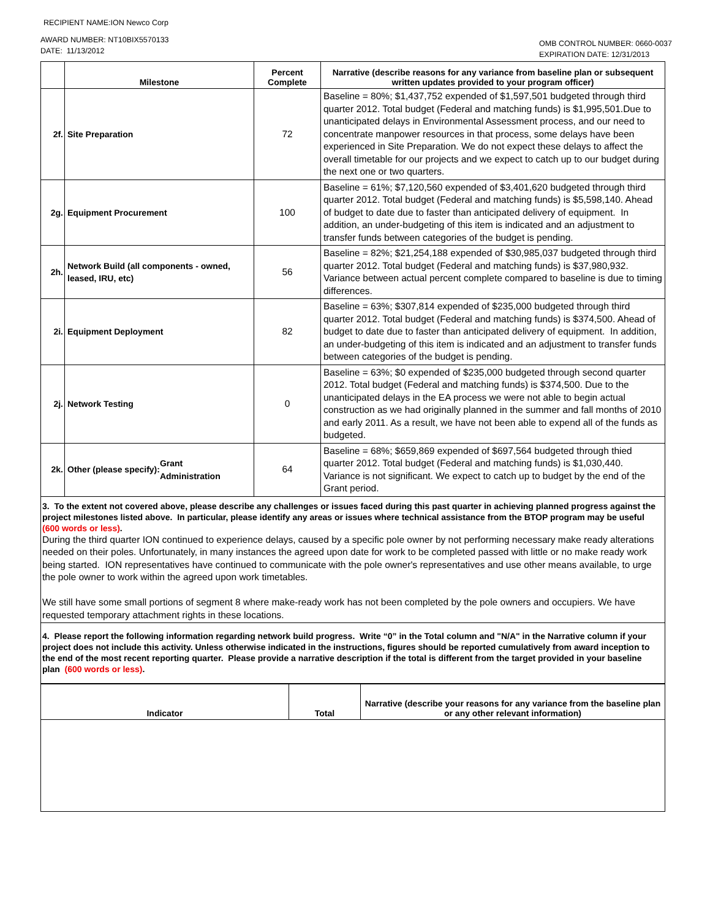RECIPIENT NAME:ION Newco Corp
AWARD NUMBER: NT10BIX5570133
DATE: 11/13/2012
OMB CONTROL NUMBER: 0660-0037
EXPIRATION DATE: 12/31/2013
| | Milestone | Percent Complete | Narrative (describe reasons for any variance from baseline plan or subsequent written updates provided to your program officer) |
| --- | --- | --- | --- |
| 2f. | Site Preparation | 72 | Baseline = 80%; $1,437,752 expended of $1,597,501 budgeted through third quarter 2012. Total budget (Federal and matching funds) is $1,995,501.Due to unanticipated delays in Environmental Assessment process, and our need to concentrate manpower resources in that process, some delays have been experienced in Site Preparation. We do not expect these delays to affect the overall timetable for our projects and we expect to catch up to our budget during the next one or two quarters. |
| 2g. | Equipment Procurement | 100 | Baseline = 61%; $7,120,560 expended of $3,401,620 budgeted through third quarter 2012. Total budget (Federal and matching funds) is $5,598,140. Ahead of budget to date due to faster than anticipated delivery of equipment. In addition, an under-budgeting of this item is indicated and an adjustment to transfer funds between categories of the budget is pending. |
| 2h. | Network Build (all components - owned, leased, IRU, etc) | 56 | Baseline = 82%; $21,254,188 expended of $30,985,037 budgeted through third quarter 2012. Total budget (Federal and matching funds) is $37,980,932. Variance between actual percent complete compared to baseline is due to timing differences. |
| 2i. | Equipment Deployment | 82 | Baseline = 63%; $307,814 expended of $235,000 budgeted through third quarter 2012. Total budget (Federal and matching funds) is $374,500. Ahead of budget to date due to faster than anticipated delivery of equipment. In addition, an under-budgeting of this item is indicated and an adjustment to transfer funds between categories of the budget is pending. |
| 2j. | Network Testing | 0 | Baseline = 63%; $0 expended of $235,000 budgeted through second quarter 2012. Total budget (Federal and matching funds) is $374,500. Due to the unanticipated delays in the EA process we were not able to begin actual construction as we had originally planned in the summer and fall months of 2010 and early 2011. As a result, we have not been able to expend all of the funds as budgeted. |
| 2k. | Other (please specify): Grant Administration | 64 | Baseline = 68%; $659,869 expended of $697,564 budgeted through thied quarter 2012. Total budget (Federal and matching funds) is $1,030,440. Variance is not significant. We expect to catch up to budget by the end of the Grant period. |
| 3. To the extent not covered above, please describe any challenges or issues faced during this past quarter in achieving planned progress against the project milestones listed above. In particular, please identify any areas or issues where technical assistance from the BTOP program may be useful (600 words or less) . During the third quarter ION continued to experience delays, caused by a specific pole owner by not performing necessary make ready alterations needed on their poles. Unfortunately, in many instances the agreed upon date for work to be completed passed with little or no make ready work being started. ION representatives have continued to communicate with the pole owner's representatives and use other means available, to urge the pole owner to work within the agreed upon work timetables. We still have some small portions of segment 8 where make-ready work has not been completed by the pole owners and occupiers. We have requested temporary attachment rights in these locations. | | | |
| 4. Please report the following information regarding network build progress. Write “0” in the Total column and "N/A" in the Narrative column if your project does not include this activity. Unless otherwise indicated in the instructions, figures should be reported cumulatively from award inception to the end of the most recent reporting quarter. Please provide a narrative description if the total is different from the target provided in your baseline plan (600 words or less) . | | | |
| Indicator | Total | Narrative (describe your reasons for any variance from the baseline plan or any other relevant information) |
| --- | --- | --- |